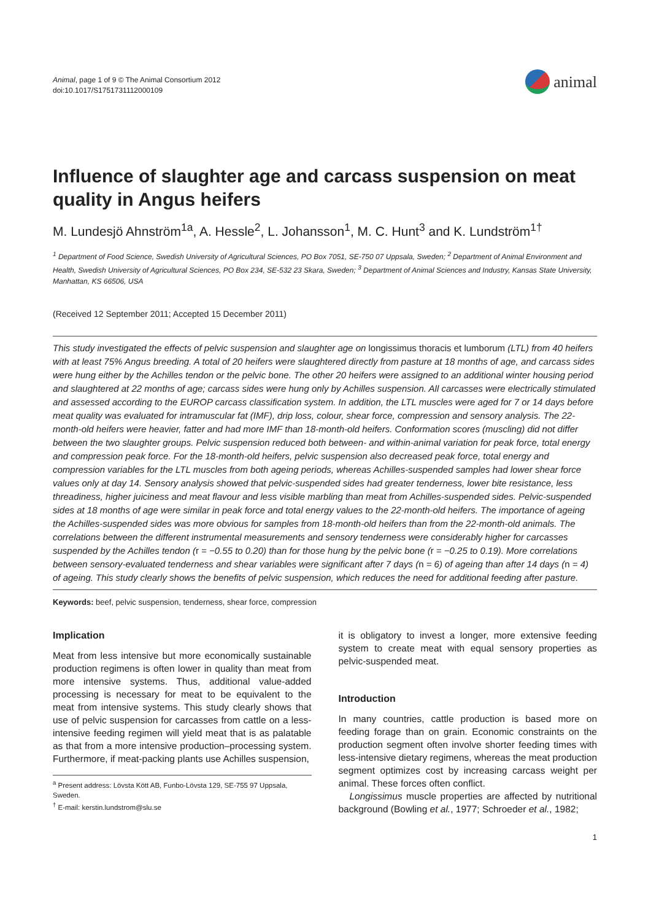Animal, page 1 of 9 © The Animal Consortium 2012
doi:10.1017/S1751731112000109
animal
Influence of slaughter age and carcass suspension on meat quality in Angus heifers
M. Lundesjö Ahnström<sup>1a</sup>, A. Hessle<sup>2</sup>, L. Johansson<sup>1</sup>, M. C. Hunt<sup>3</sup> and K. Lundström<sup>1†</sup>
<sup>1</sup> Department of Food Science, Swedish University of Agricultural Sciences, PO Box 7051, SE-750 07 Uppsala, Sweden; <sup>2</sup> Department of Animal Environment and Health, Swedish University of Agricultural Sciences, PO Box 234, SE-532 23 Skara, Sweden; <sup>3</sup> Department of Animal Sciences and Industry, Kansas State University, Manhattan, KS 66506, USA
(Received 12 September 2011; Accepted 15 December 2011)
This study investigated the effects of pelvic suspension and slaughter age on longissimus thoracis et lumborum (LTL) from 40 heifers with at least 75% Angus breeding. A total of 20 heifers were slaughtered directly from pasture at 18 months of age, and carcass sides were hung either by the Achilles tendon or the pelvic bone. The other 20 heifers were assigned to an additional winter housing period and slaughtered at 22 months of age; carcass sides were hung only by Achilles suspension. All carcasses were electrically stimulated and assessed according to the EUROP carcass classification system. In addition, the LTL muscles were aged for 7 or 14 days before meat quality was evaluated for intramuscular fat (IMF), drip loss, colour, shear force, compression and sensory analysis. The 22-month-old heifers were heavier, fatter and had more IMF than 18-month-old heifers. Conformation scores (muscling) did not differ between the two slaughter groups. Pelvic suspension reduced both between- and within-animal variation for peak force, total energy and compression peak force. For the 18-month-old heifers, pelvic suspension also decreased peak force, total energy and compression variables for the LTL muscles from both ageing periods, whereas Achilles-suspended samples had lower shear force values only at day 14. Sensory analysis showed that pelvic-suspended sides had greater tenderness, lower bite resistance, less threadiness, higher juiciness and meat flavour and less visible marbling than meat from Achilles-suspended sides. Pelvic-suspended sides at 18 months of age were similar in peak force and total energy values to the 22-month-old heifers. The importance of ageing the Achilles-suspended sides was more obvious for samples from 18-month-old heifers than from the 22-month-old animals. The correlations between the different instrumental measurements and sensory tenderness were considerably higher for carcasses suspended by the Achilles tendon (r = −0.55 to 0.20) than for those hung by the pelvic bone (r = −0.25 to 0.19). More correlations between sensory-evaluated tenderness and shear variables were significant after 7 days (n = 6) of ageing than after 14 days (n = 4) of ageing. This study clearly shows the benefits of pelvic suspension, which reduces the need for additional feeding after pasture.
Keywords: beef, pelvic suspension, tenderness, shear force, compression
Implication
Meat from less intensive but more economically sustainable production regimens is often lower in quality than meat from more intensive systems. Thus, additional value-added processing is necessary for meat to be equivalent to the meat from intensive systems. This study clearly shows that use of pelvic suspension for carcasses from cattle on a less-intensive feeding regimen will yield meat that is as palatable as that from a more intensive production–processing system. Furthermore, if meat-packing plants use Achilles suspension,
<sup>a</sup> Present address: Lövsta Kött AB, Funbo-Lövsta 129, SE-755 97 Uppsala, Sweden.
<sup>†</sup> E-mail: kerstin.lundstrom@slu.se
it is obligatory to invest a longer, more extensive feeding system to create meat with equal sensory properties as pelvic-suspended meat.
Introduction
In many countries, cattle production is based more on feeding forage than on grain. Economic constraints on the production segment often involve shorter feeding times with less-intensive dietary regimens, whereas the meat production segment optimizes cost by increasing carcass weight per animal. These forces often conflict.
Longissimus muscle properties are affected by nutritional background (Bowling et al., 1977; Schroeder et al., 1982;
1